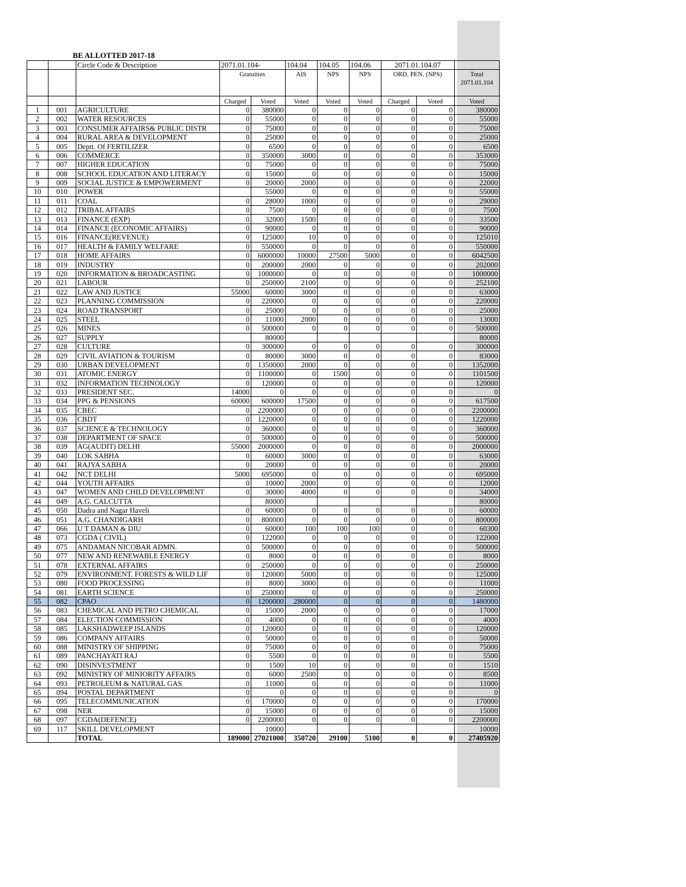BE ALLOTTED 2017-18
| | | Circle Code & Description | 2071.01.104- | | 104.04 | 104.05 | 104.06 | 2071.01.104.07 | | |
| | | | Gratuities | | AIS | NPS | NPS | ORD. PEN. (NPS) | | Total 2071.01.104 |
| | | | Charged | Voted | Voted | Voted | Voted | Charged | Voted | Voted |
| 1 | 001 | AGRICULTURE | 0 | 380000 | 0 | 0 | 0 | 0 | 0 | 380000 |
| 2 | 002 | WATER RESOURCES | 0 | 55000 | 0 | 0 | 0 | 0 | 0 | 55000 |
| 3 | 003 | CONSUMER AFFAIRS& PUBLIC DISTR | 0 | 75000 | 0 | 0 | 0 | 0 | 0 | 75000 |
| 4 | 004 | RURAL AREA & DEVELOPMENT | 0 | 25000 | 0 | 0 | 0 | 0 | 0 | 25000 |
| 5 | 005 | Deptt. Of FERTILIZER | 0 | 6500 | 0 | 0 | 0 | 0 | 0 | 6500 |
| 6 | 006 | COMMERCE | 0 | 350000 | 3000 | 0 | 0 | 0 | 0 | 353000 |
| 7 | 007 | HIGHER EDUCATION | 0 | 75000 | 0 | 0 | 0 | 0 | 0 | 75000 |
| 8 | 008 | SCHOOL EDUCATION AND LITERACY | 0 | 15000 | 0 | 0 | 0 | 0 | 0 | 15000 |
| 9 | 009 | SOCIAL JUSTICE & EMPOWERMENT | 0 | 20000 | 2000 | 0 | 0 | 0 | 0 | 22000 |
| 10 | 010 | POWER | | 55000 | 0 | 0 | 0 | 0 | 0 | 55000 |
| 11 | 011 | COAL | 0 | 28000 | 1000 | 0 | 0 | 0 | 0 | 29000 |
| 12 | 012 | TRIBAL AFFAIRS | 0 | 7500 | 0 | 0 | 0 | 0 | 0 | 7500 |
| 13 | 013 | FINANCE (EXP) | 0 | 32000 | 1500 | 0 | 0 | 0 | 0 | 33500 |
| 14 | 014 | FINANCE (ECONOMIC AFFAIRS) | 0 | 90000 | 0 | 0 | 0 | 0 | 0 | 90000 |
| 15 | 016 | FINANCE(REVENUE) | 0 | 125000 | 10 | 0 | 0 | 0 | 0 | 125010 |
| 16 | 017 | HEALTH & FAMILY WELFARE | 0 | 550000 | 0 | 0 | 0 | 0 | 0 | 550000 |
| 17 | 018 | HOME AFFAIRS | 0 | 6000000 | 10000 | 27500 | 5000 | 0 | 0 | 6042500 |
| 18 | 019 | INDUSTRY | 0 | 200000 | 2000 | 0 | 0 | 0 | 0 | 202000 |
| 19 | 020 | INFORMATION & BROADCASTING | 0 | 1000000 | 0 | 0 | 0 | 0 | 0 | 1000000 |
| 20 | 021 | LABOUR | 0 | 250000 | 2100 | 0 | 0 | 0 | 0 | 252100 |
| 21 | 022 | LAW AND JUSTICE | 55000 | 60000 | 3000 | 0 | 0 | 0 | 0 | 63000 |
| 22 | 023 | PLANNING COMMISSION | 0 | 220000 | 0 | 0 | 0 | 0 | 0 | 220000 |
| 23 | 024 | ROAD TRANSPORT | 0 | 25000 | 0 | 0 | 0 | 0 | 0 | 25000 |
| 24 | 025 | STEEL | 0 | 11000 | 2000 | 0 | 0 | 0 | 0 | 13000 |
| 25 | 026 | MINES | 0 | 500000 | 0 | 0 | 0 | 0 | 0 | 500000 |
| 26 | 027 | SUPPLY | | 80000 | | | | | | 80000 |
| 27 | 028 | CULTURE | 0 | 300000 | 0 | 0 | 0 | 0 | 0 | 300000 |
| 28 | 029 | CIVIL AVIATION & TOURISM | 0 | 80000 | 3000 | 0 | 0 | 0 | 0 | 83000 |
| 29 | 030 | URBAN DEVELOPMENT | 0 | 1350000 | 2000 | 0 | 0 | 0 | 0 | 1352000 |
| 30 | 031 | ATOMIC ENERGY | 0 | 1100000 | 0 | 1500 | 0 | 0 | 0 | 1101500 |
| 31 | 032 | INFORMATION TECHNOLOGY | 0 | 120000 | 0 | 0 | 0 | 0 | 0 | 120000 |
| 32 | 033 | PRESIDENT SEC. | 14000 | 0 | 0 | 0 | 0 | 0 | 0 | 0 |
| 33 | 034 | PPG & PENSIONS | 60000 | 600000 | 17500 | 0 | 0 | 0 | 0 | 617500 |
| 34 | 035 | CBEC | 0 | 2200000 | 0 | 0 | 0 | 0 | 0 | 2200000 |
| 35 | 036 | CBDT | 0 | 1220000 | 0 | 0 | 0 | 0 | 0 | 1220000 |
| 36 | 037 | SCIENCE & TECHNOLOGY | 0 | 360000 | 0 | 0 | 0 | 0 | 0 | 360000 |
| 37 | 038 | DEPARTMENT OF SPACE | 0 | 500000 | 0 | 0 | 0 | 0 | 0 | 500000 |
| 38 | 039 | AG(AUDIT) DELHI | 55000 | 2000000 | 0 | 0 | 0 | 0 | 0 | 2000000 |
| 39 | 040 | LOK SABHA | 0 | 60000 | 3000 | 0 | 0 | 0 | 0 | 63000 |
| 40 | 041 | RAJYA SABHA | 0 | 20000 | 0 | 0 | 0 | 0 | 0 | 20000 |
| 41 | 042 | NCT DELHI | 5000 | 695000 | 0 | 0 | 0 | 0 | 0 | 695000 |
| 42 | 044 | YOUTH AFFAIRS | 0 | 10000 | 2000 | 0 | 0 | 0 | 0 | 12000 |
| 43 | 047 | WOMEN AND CHILD DEVELOPMENT | 0 | 30000 | 4000 | 0 | 0 | 0 | 0 | 34000 |
| 44 | 049 | A.G. CALCUTTA | | 80000 | | | | | | 80000 |
| 45 | 050 | Dadra and Nagar Haveli | 0 | 60000 | 0 | 0 | 0 | 0 | 0 | 60000 |
| 46 | 051 | A.G. CHANDIGARH | 0 | 800000 | 0 | 0 | 0 | 0 | 0 | 800000 |
| 47 | 066 | U T DAMAN & DIU | 0 | 60000 | 100 | 100 | 100 | 0 | 0 | 60300 |
| 48 | 073 | CGDA ( CIVIL) | 0 | 122000 | 0 | 0 | 0 | 0 | 0 | 122000 |
| 49 | 075 | ANDAMAN NICOBAR ADMN. | 0 | 500000 | 0 | 0 | 0 | 0 | 0 | 500000 |
| 50 | 077 | NEW AND RENEWABLE ENERGY | 0 | 8000 | 0 | 0 | 0 | 0 | 0 | 8000 |
| 51 | 078 | EXTERNAL AFFAIRS | 0 | 250000 | 0 | 0 | 0 | 0 | 0 | 250000 |
| 52 | 079 | ENVIRONMENT. FORESTS & WILD LIF | 0 | 120000 | 5000 | 0 | 0 | 0 | 0 | 125000 |
| 53 | 080 | FOOD PROCESSING | 0 | 8000 | 3000 | 0 | 0 | 0 | 0 | 11000 |
| 54 | 081 | EARTH SCIENCE | 0 | 250000 | 0 | 0 | 0 | 0 | 0 | 250000 |
| 55 | 082 | CPAO | 0 | 1200000 | 280000 | 0 | 0 | 0 | 0 | 1480000 |
| 56 | 083 | CHEMICAL AND PETRO CHEMICAL | 0 | 15000 | 2000 | 0 | 0 | 0 | 0 | 17000 |
| 57 | 084 | ELECTION COMMISSION | 0 | 4000 | 0 | 0 | 0 | 0 | 0 | 4000 |
| 58 | 085 | LAKSHADWEEP ISLANDS | 0 | 120000 | 0 | 0 | 0 | 0 | 0 | 120000 |
| 59 | 086 | COMPANY AFFAIRS | 0 | 50000 | 0 | 0 | 0 | 0 | 0 | 50000 |
| 60 | 088 | MINISTRY OF SHIPPING | 0 | 75000 | 0 | 0 | 0 | 0 | 0 | 75000 |
| 61 | 089 | PANCHAYATI RAJ | 0 | 5500 | 0 | 0 | 0 | 0 | 0 | 5500 |
| 62 | 090 | DISINVESTMENT | 0 | 1500 | 10 | 0 | 0 | 0 | 0 | 1510 |
| 63 | 092 | MINISTRY OF MINIORITY AFFAIRS | 0 | 6000 | 2500 | 0 | 0 | 0 | 0 | 8500 |
| 64 | 093 | PETROLEUM & NATURAL GAS | 0 | 11000 | 0 | 0 | 0 | 0 | 0 | 11000 |
| 65 | 094 | POSTAL DEPARTMENT | 0 | 0 | 0 | 0 | 0 | 0 | 0 | 0 |
| 66 | 095 | TELECOMMUNICATION | 0 | 170000 | 0 | 0 | 0 | 0 | 0 | 170000 |
| 67 | 098 | NER | 0 | 15000 | 0 | 0 | 0 | 0 | 0 | 15000 |
| 68 | 097 | CGDA(DEFENCE) | 0 | 2200000 | 0 | 0 | 0 | 0 | 0 | 2200000 |
| 69 | 117 | SKILL DEVELOPMENT | | 10000 | | | | | | 10000 |
| | | TOTAL | 189000 | 27021000 | 350720 | 29100 | 5100 | 0 | 0 | 27405920 |